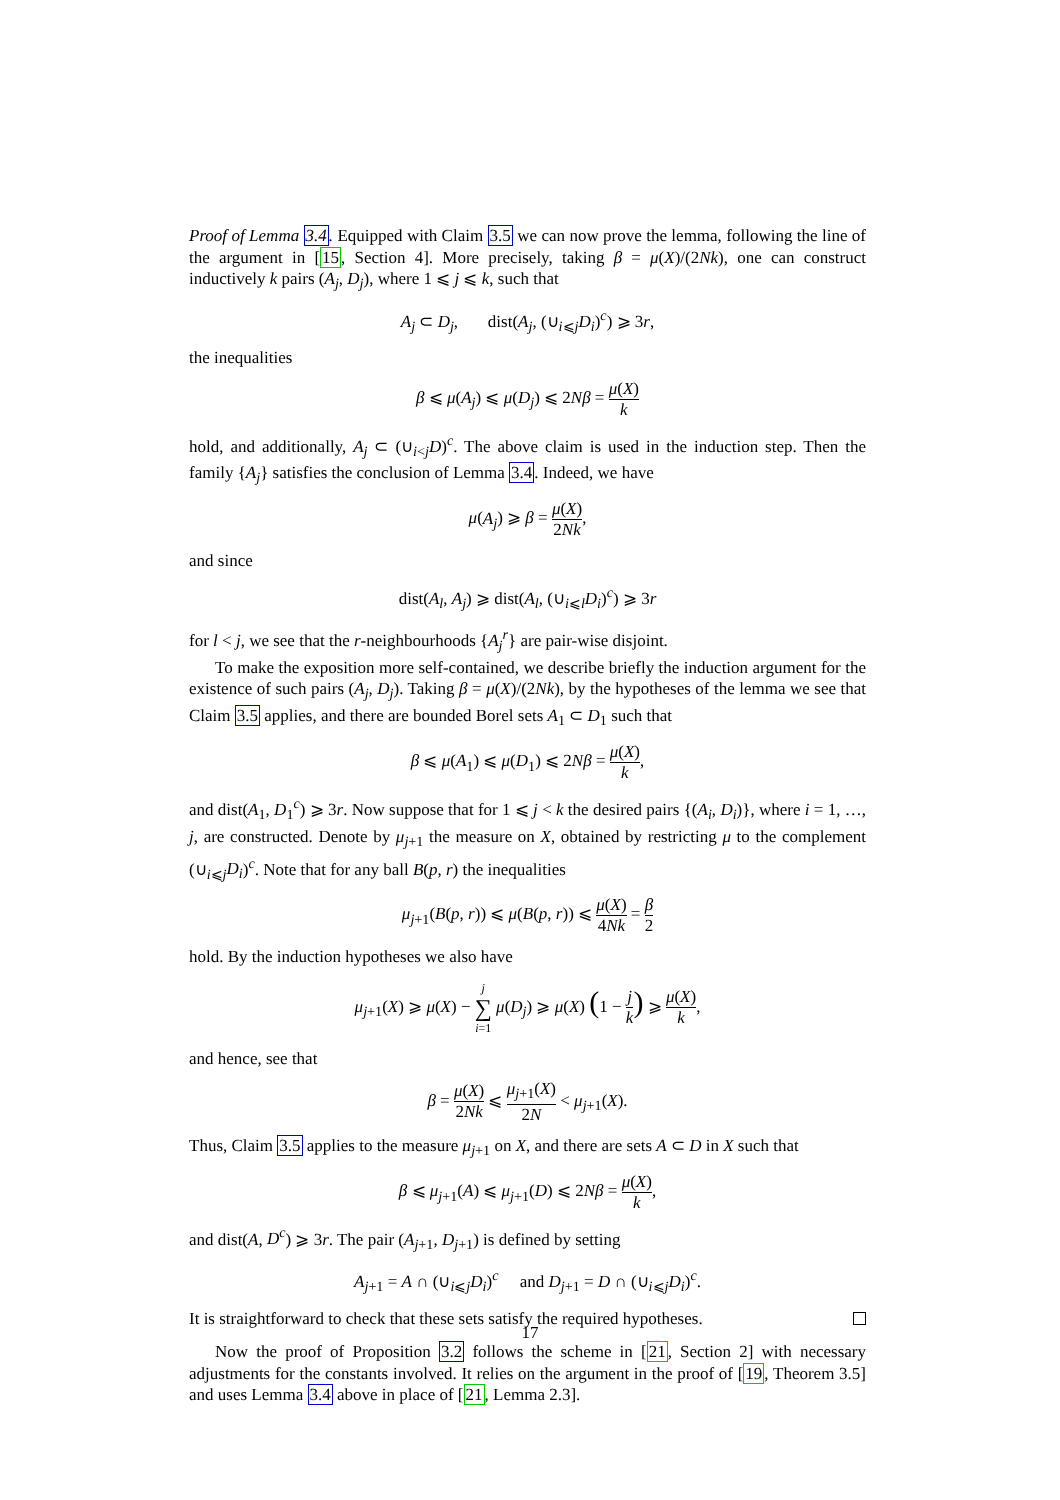Proof of Lemma 3.4. Equipped with Claim 3.5 we can now prove the lemma, following the line of the argument in [15, Section 4]. More precisely, taking β = μ(X)/(2Nk), one can construct inductively k pairs (A<sub>j</sub>, D<sub>j</sub>), where 1 ⩽ j ⩽ k, such that
A<sub>j</sub> ⊂ D<sub>j</sub>, dist(A<sub>j</sub>, (∪<sub>i⩽j</sub>D<sub>i</sub>)<sup>c</sup>) ⩾ 3r,
the inequalities
β ⩽ μ(A<sub>j</sub>) ⩽ μ(D<sub>j</sub>) ⩽ 2Nβ = μ(X) k
hold, and additionally, A<sub>j</sub> ⊂ (∪<sub>i<j</sub>D)<sup>c</sup>. The above claim is used in the induction step. Then the family {A<sub>j</sub>} satisfies the conclusion of Lemma 3.4. Indeed, we have
μ(A<sub>j</sub>) ⩾ β = μ(X) 2Nk,
and since
dist(A<sub>l</sub>, A<sub>j</sub>) ⩾ dist(A<sub>l</sub>, (∪<sub>i⩽l</sub>D<sub>i</sub>)<sup>c</sup>) ⩾ 3r
for l < j, we see that the r-neighbourhoods {A<sub>j</sub><sup>r</sup>} are pair-wise disjoint.
To make the exposition more self-contained, we describe briefly the induction argument for the existence of such pairs (A<sub>j</sub>, D<sub>j</sub>). Taking β = μ(X)/(2Nk), by the hypotheses of the lemma we see that Claim 3.5 applies, and there are bounded Borel sets A<sub>1</sub> ⊂ D<sub>1</sub> such that
β ⩽ μ(A<sub>1</sub>) ⩽ μ(D<sub>1</sub>) ⩽ 2Nβ = μ(X) k,
and dist(A<sub>1</sub>, D<sub>1</sub><sup>c</sup>) ⩾ 3r. Now suppose that for 1 ⩽ j < k the desired pairs {(A<sub>i</sub>, D<sub>i</sub>)}, where i = 1, …, j, are constructed. Denote by μ<sub>j+1</sub> the measure on X, obtained by restricting μ to the complement (∪<sub>i⩽j</sub>D<sub>i</sub>)<sup>c</sup>. Note that for any ball B(p, r) the inequalities
μ<sub>j+1</sub>(B(p, r)) ⩽ μ(B(p, r)) ⩽ μ(X) 4Nk = β 2
hold. By the induction hypotheses we also have
μ<sub>j+1</sub>(X) ⩾ μ(X) − j ∑ i=1 μ(D<sub>j</sub>) ⩾ μ(X) (1 − j k) ⩾ μ(X) k,
and hence, see that
β = μ(X) 2Nk ⩽ μ<sub>j+1</sub>(X) 2N < μ<sub>j+1</sub>(X).
Thus, Claim 3.5 applies to the measure μ<sub>j+1</sub> on X, and there are sets A ⊂ D in X such that
β ⩽ μ<sub>j+1</sub>(A) ⩽ μ<sub>j+1</sub>(D) ⩽ 2Nβ = μ(X) k,
and dist(A, D<sup>c</sup>) ⩾ 3r. The pair (A<sub>j+1</sub>, D<sub>j+1</sub>) is defined by setting
A<sub>j+1</sub> = A ∩ (∪<sub>i⩽j</sub>D<sub>i</sub>)<sup>c</sup> and D<sub>j+1</sub> = D ∩ (∪<sub>i⩽j</sub>D<sub>i</sub>)<sup>c</sup>.
It is straightforward to check that these sets satisfy the required hypotheses.
Now the proof of Proposition 3.2 follows the scheme in [21, Section 2] with necessary adjustments for the constants involved. It relies on the argument in the proof of [19, Theorem 3.5] and uses Lemma 3.4 above in place of [21, Lemma 2.3].
17